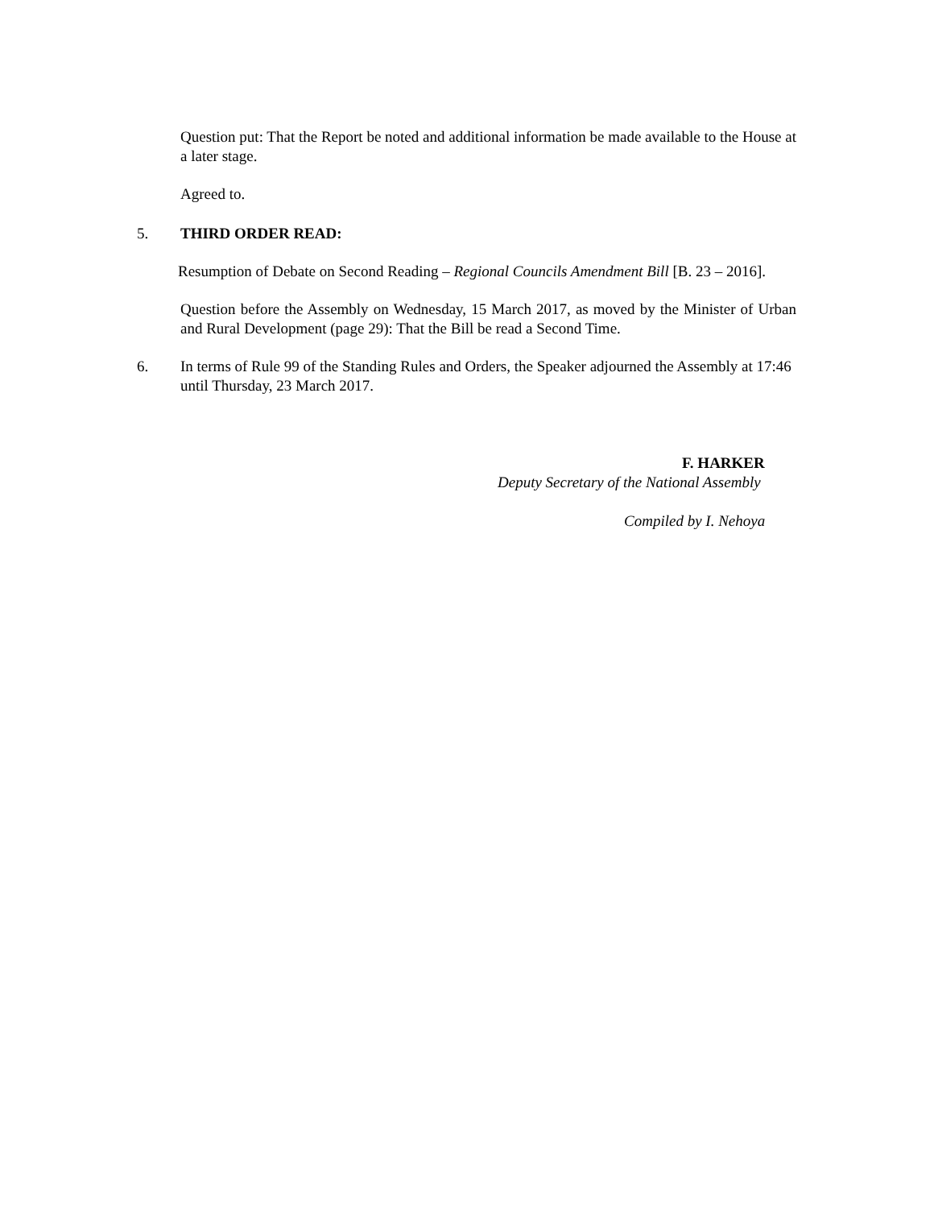Question put: That the Report be noted and additional information be made available to the House at a later stage.
Agreed to.
5. THIRD ORDER READ:
Resumption of Debate on Second Reading – Regional Councils Amendment Bill [B. 23 – 2016].
Question before the Assembly on Wednesday, 15 March 2017, as moved by the Minister of Urban and Rural Development (page 29): That the Bill be read a Second Time.
6. In terms of Rule 99 of the Standing Rules and Orders, the Speaker adjourned the Assembly at 17:46 until Thursday, 23 March 2017.
F. HARKER
Deputy Secretary of the National Assembly
Compiled by I. Nehoya